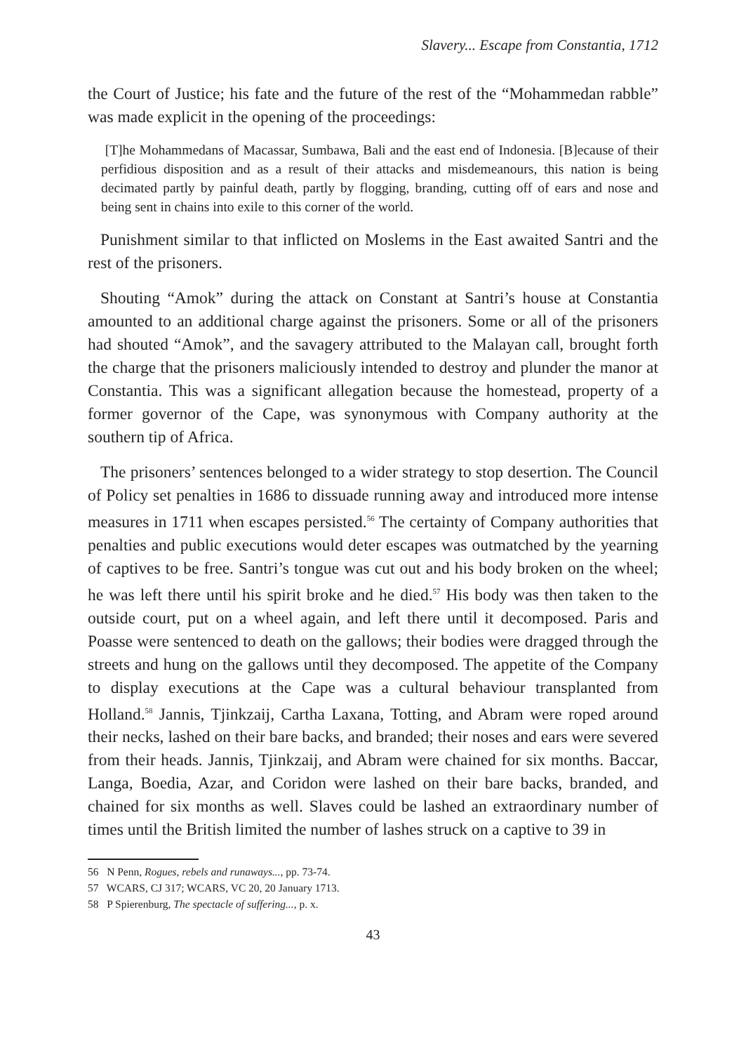Slavery... Escape from Constantia, 1712
the Court of Justice; his fate and the future of the rest of the “Mohammedan rabble” was made explicit in the opening of the proceedings:
[T]he Mohammedans of Macassar, Sumbawa, Bali and the east end of Indonesia. [B]ecause of their perfidious disposition and as a result of their attacks and misdemeanours, this nation is being decimated partly by painful death, partly by flogging, branding, cutting off of ears and nose and being sent in chains into exile to this corner of the world.
Punishment similar to that inflicted on Moslems in the East awaited Santri and the rest of the prisoners.
Shouting “Amok” during the attack on Constant at Santri’s house at Constantia amounted to an additional charge against the prisoners. Some or all of the prisoners had shouted “Amok”, and the savagery attributed to the Malayan call, brought forth the charge that the prisoners maliciously intended to destroy and plunder the manor at Constantia. This was a significant allegation because the homestead, property of a former governor of the Cape, was synonymous with Company authority at the southern tip of Africa.
The prisoners’ sentences belonged to a wider strategy to stop desertion. The Council of Policy set penalties in 1686 to dissuade running away and introduced more intense measures in 1711 when escapes persisted.<sup>56</sup> The certainty of Company authorities that penalties and public executions would deter escapes was outmatched by the yearning of captives to be free. Santri’s tongue was cut out and his body broken on the wheel; he was left there until his spirit broke and he died.<sup>57</sup> His body was then taken to the outside court, put on a wheel again, and left there until it decomposed. Paris and Poasse were sentenced to death on the gallows; their bodies were dragged through the streets and hung on the gallows until they decomposed. The appetite of the Company to display executions at the Cape was a cultural behaviour transplanted from Holland.<sup>58</sup> Jannis, Tjinkzaij, Cartha Laxana, Totting, and Abram were roped around their necks, lashed on their bare backs, and branded; their noses and ears were severed from their heads. Jannis, Tjinkzaij, and Abram were chained for six months. Baccar, Langa, Boedia, Azar, and Coridon were lashed on their bare backs, branded, and chained for six months as well. Slaves could be lashed an extraordinary number of times until the British limited the number of lashes struck on a captive to 39 in
56 N Penn, Rogues, rebels and runaways..., pp. 73-74.
57 WCARS, CJ 317; WCARS, VC 20, 20 January 1713.
58 P Spierenburg, The spectacle of suffering..., p. x.
43